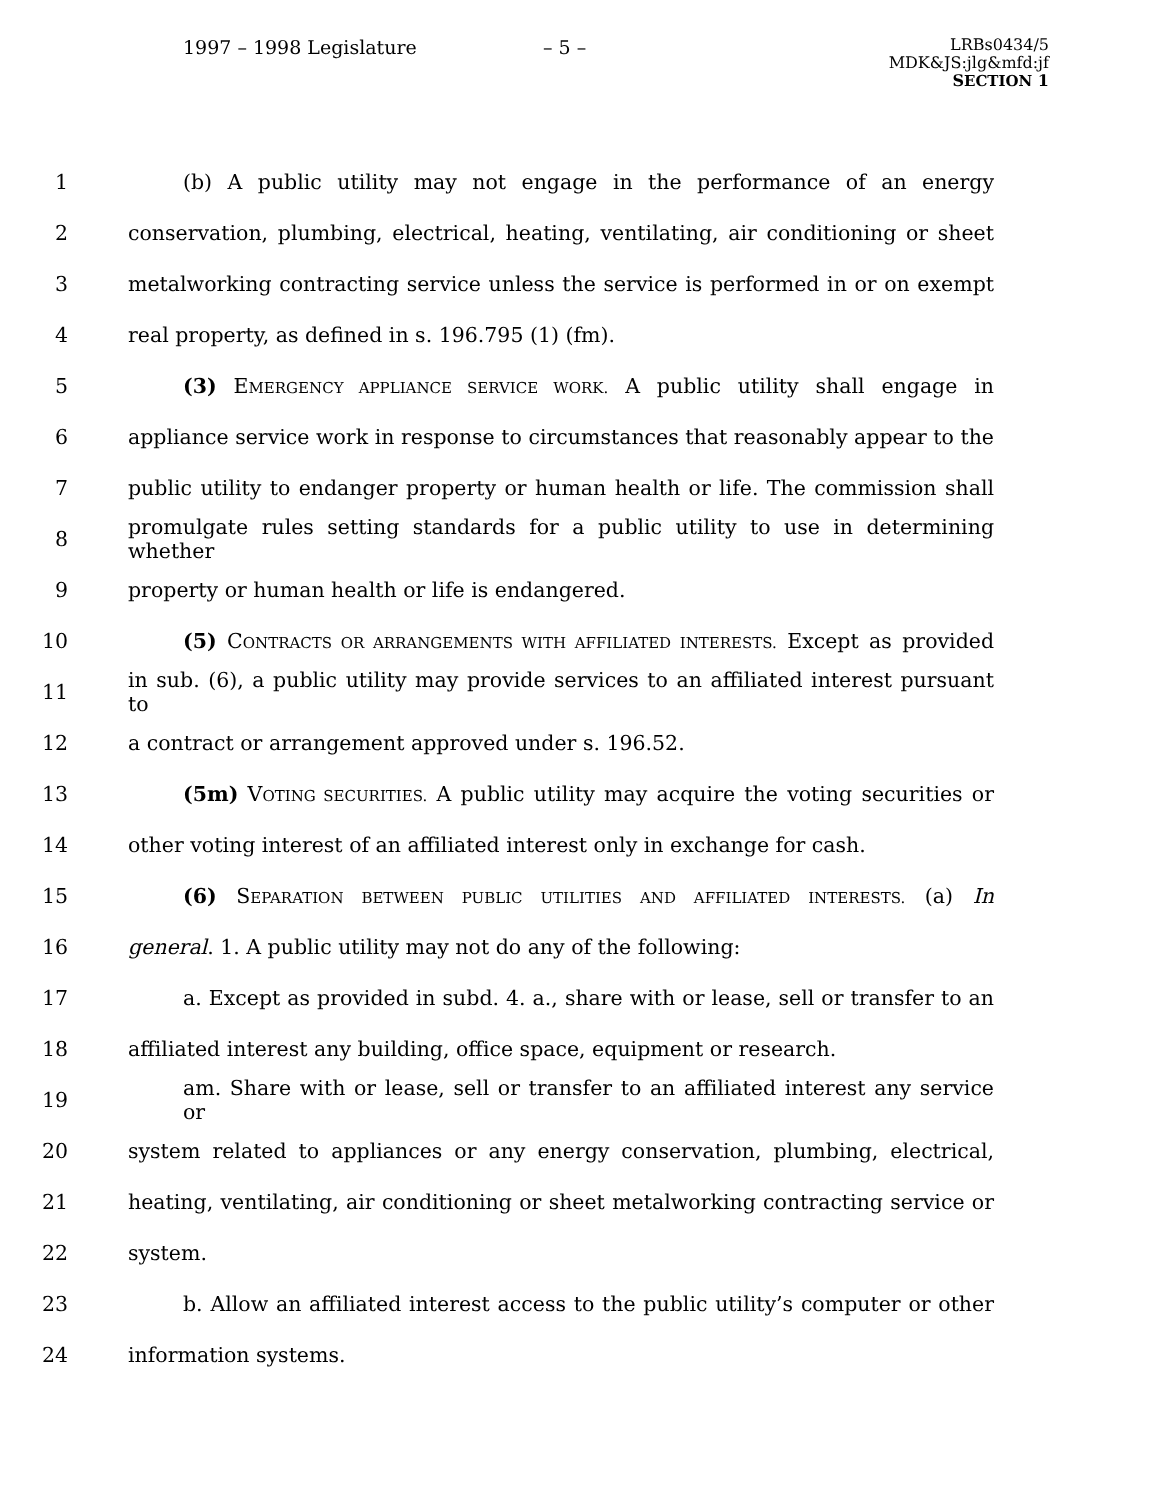1997 – 1998 Legislature – 5 –
LRBs0434/5
MDK&JS:jlg&mfd:jf
SECTION 1
1 (b) A public utility may not engage in the performance of an energy
2 conservation, plumbing, electrical, heating, ventilating, air conditioning or sheet
3 metalworking contracting service unless the service is performed in or on exempt
4 real property, as defined in s. 196.795 (1) (fm).
5 (3) EMERGENCY APPLIANCE SERVICE WORK. A public utility shall engage in
6 appliance service work in response to circumstances that reasonably appear to the
7 public utility to endanger property or human health or life. The commission shall
8 promulgate rules setting standards for a public utility to use in determining whether
9 property or human health or life is endangered.
10 (5) CONTRACTS OR ARRANGEMENTS WITH AFFILIATED INTERESTS. Except as provided
11 in sub. (6), a public utility may provide services to an affiliated interest pursuant to
12 a contract or arrangement approved under s. 196.52.
13 (5m) VOTING SECURITIES. A public utility may acquire the voting securities or
14 other voting interest of an affiliated interest only in exchange for cash.
15 (6) SEPARATION BETWEEN PUBLIC UTILITIES AND AFFILIATED INTERESTS. (a) In
16 general. 1. A public utility may not do any of the following:
17 a. Except as provided in subd. 4. a., share with or lease, sell or transfer to an
18 affiliated interest any building, office space, equipment or research.
19 am. Share with or lease, sell or transfer to an affiliated interest any service or
20 system related to appliances or any energy conservation, plumbing, electrical,
21 heating, ventilating, air conditioning or sheet metalworking contracting service or
22 system.
23 b. Allow an affiliated interest access to the public utility’s computer or other
24 information systems.